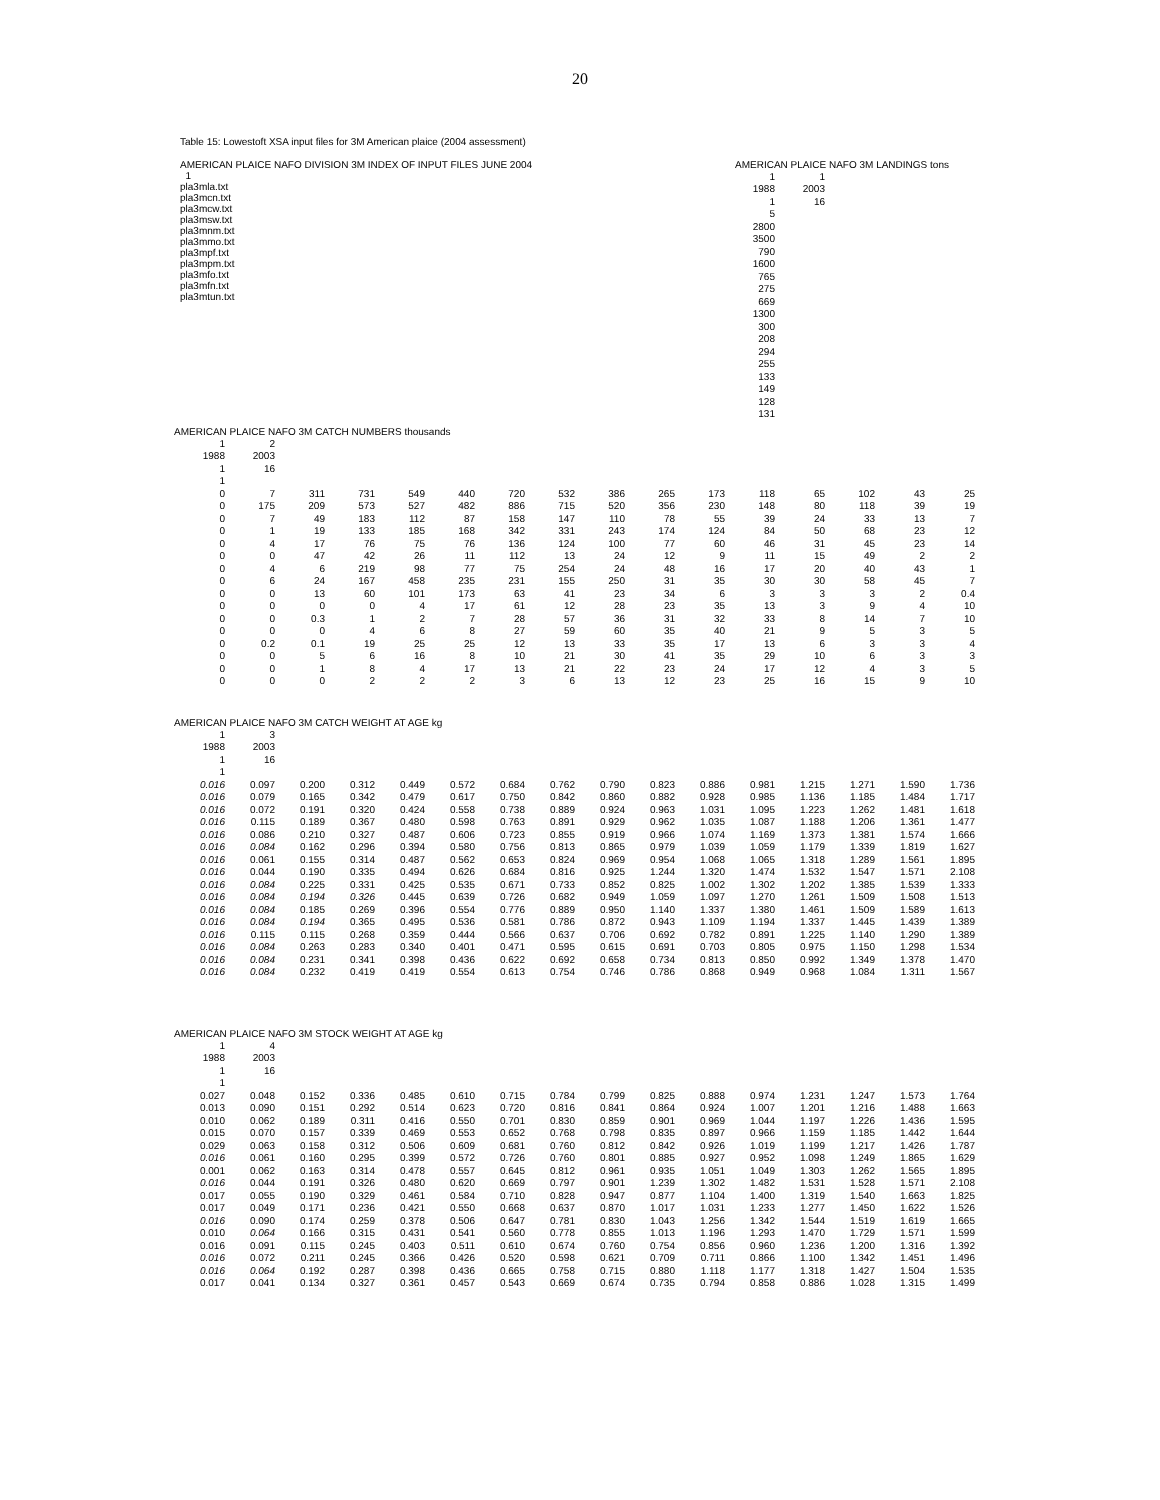20
Table 15: Lowestoft XSA input files for 3M American plaice (2004 assessment)
AMERICAN PLAICE NAFO DIVISION 3M INDEX OF INPUT FILES JUNE 2004
1
pla3mla.txt
pla3mcn.txt
pla3mcw.txt
pla3msw.txt
pla3mnm.txt
pla3mmo.txt
pla3mpf.txt
pla3mpm.txt
pla3mfo.txt
pla3mfn.txt
pla3mtun.txt
AMERICAN PLAICE NAFO 3M LANDINGS tons
| 1 | 1 |
| 1988 | 2003 |
| 1 | 16 |
| 5 | |
| 2800 | |
| 3500 | |
| 790 | |
| 1600 | |
| 765 | |
| 275 | |
| 669 | |
| 1300 | |
| 300 | |
| 208 | |
| 294 | |
| 255 | |
| 133 | |
| 149 | |
| 128 | |
| 131 | |
AMERICAN PLAICE NAFO 3M CATCH NUMBERS thousands
| 1 | 2 | | | | | | | | | | | | | | |
| 1988 | 2003 | | | | | | | | | | | | | | |
| 1 | 16 | | | | | | | | | | | | | | |
| 1 | | | | | | | | | | | | | | | |
| 0 | 7 | 311 | 731 | 549 | 440 | 720 | 532 | 386 | 265 | 173 | 118 | 65 | 102 | 43 | 25 |
| 0 | 175 | 209 | 573 | 527 | 482 | 886 | 715 | 520 | 356 | 230 | 148 | 80 | 118 | 39 | 19 |
| 0 | 7 | 49 | 183 | 112 | 87 | 158 | 147 | 110 | 78 | 55 | 39 | 24 | 33 | 13 | 7 |
| 0 | 1 | 19 | 133 | 185 | 168 | 342 | 331 | 243 | 174 | 124 | 84 | 50 | 68 | 23 | 12 |
| 0 | 4 | 17 | 76 | 75 | 76 | 136 | 124 | 100 | 77 | 60 | 46 | 31 | 45 | 23 | 14 |
| 0 | 0 | 47 | 42 | 26 | 11 | 112 | 13 | 24 | 12 | 9 | 11 | 15 | 49 | 2 | 2 |
| 0 | 4 | 6 | 219 | 98 | 77 | 75 | 254 | 24 | 48 | 16 | 17 | 20 | 40 | 43 | 1 |
| 0 | 6 | 24 | 167 | 458 | 235 | 231 | 155 | 250 | 31 | 35 | 30 | 30 | 58 | 45 | 7 |
| 0 | 0 | 13 | 60 | 101 | 173 | 63 | 41 | 23 | 34 | 6 | 3 | 3 | 3 | 2 | 0.4 |
| 0 | 0 | 0 | 0 | 4 | 17 | 61 | 12 | 28 | 23 | 35 | 13 | 3 | 9 | 4 | 10 |
| 0 | 0 | 0.3 | 1 | 2 | 7 | 28 | 57 | 36 | 31 | 32 | 33 | 8 | 14 | 7 | 10 |
| 0 | 0 | 0 | 4 | 6 | 8 | 27 | 59 | 60 | 35 | 40 | 21 | 9 | 5 | 3 | 5 |
| 0 | 0.2 | 0.1 | 19 | 25 | 25 | 12 | 13 | 33 | 35 | 17 | 13 | 6 | 3 | 3 | 4 |
| 0 | 0 | 5 | 6 | 16 | 8 | 10 | 21 | 30 | 41 | 35 | 29 | 10 | 6 | 3 | 3 |
| 0 | 0 | 1 | 8 | 4 | 17 | 13 | 21 | 22 | 23 | 24 | 17 | 12 | 4 | 3 | 5 |
| 0 | 0 | 0 | 2 | 2 | 2 | 3 | 6 | 13 | 12 | 23 | 25 | 16 | 15 | 9 | 10 |
AMERICAN PLAICE NAFO 3M CATCH WEIGHT AT AGE kg
| 1 | 3 | | | | | | | | | | | | | | |
| 1988 | 2003 | | | | | | | | | | | | | | |
| 1 | 16 | | | | | | | | | | | | | | |
| 1 | | | | | | | | | | | | | | | |
| 0.016 | 0.097 | 0.200 | 0.312 | 0.449 | 0.572 | 0.684 | 0.762 | 0.790 | 0.823 | 0.886 | 0.981 | 1.215 | 1.271 | 1.590 | 1.736 |
| 0.016 | 0.079 | 0.165 | 0.342 | 0.479 | 0.617 | 0.750 | 0.842 | 0.860 | 0.882 | 0.928 | 0.985 | 1.136 | 1.185 | 1.484 | 1.717 |
| 0.016 | 0.072 | 0.191 | 0.320 | 0.424 | 0.558 | 0.738 | 0.889 | 0.924 | 0.963 | 1.031 | 1.095 | 1.223 | 1.262 | 1.481 | 1.618 |
| 0.016 | 0.115 | 0.189 | 0.367 | 0.480 | 0.598 | 0.763 | 0.891 | 0.929 | 0.962 | 1.035 | 1.087 | 1.188 | 1.206 | 1.361 | 1.477 |
| 0.016 | 0.086 | 0.210 | 0.327 | 0.487 | 0.606 | 0.723 | 0.855 | 0.919 | 0.966 | 1.074 | 1.169 | 1.373 | 1.381 | 1.574 | 1.666 |
| 0.016 | 0.084 | 0.162 | 0.296 | 0.394 | 0.580 | 0.756 | 0.813 | 0.865 | 0.979 | 1.039 | 1.059 | 1.179 | 1.339 | 1.819 | 1.627 |
| 0.016 | 0.061 | 0.155 | 0.314 | 0.487 | 0.562 | 0.653 | 0.824 | 0.969 | 0.954 | 1.068 | 1.065 | 1.318 | 1.289 | 1.561 | 1.895 |
| 0.016 | 0.044 | 0.190 | 0.335 | 0.494 | 0.626 | 0.684 | 0.816 | 0.925 | 1.244 | 1.320 | 1.474 | 1.532 | 1.547 | 1.571 | 2.108 |
| 0.016 | 0.084 | 0.225 | 0.331 | 0.425 | 0.535 | 0.671 | 0.733 | 0.852 | 0.825 | 1.002 | 1.302 | 1.202 | 1.385 | 1.539 | 1.333 |
| 0.016 | 0.084 | 0.194 | 0.326 | 0.445 | 0.639 | 0.726 | 0.682 | 0.949 | 1.059 | 1.097 | 1.270 | 1.261 | 1.509 | 1.508 | 1.513 |
| 0.016 | 0.084 | 0.185 | 0.269 | 0.396 | 0.554 | 0.776 | 0.889 | 0.950 | 1.140 | 1.337 | 1.380 | 1.461 | 1.509 | 1.589 | 1.613 |
| 0.016 | 0.084 | 0.194 | 0.365 | 0.495 | 0.536 | 0.581 | 0.786 | 0.872 | 0.943 | 1.109 | 1.194 | 1.337 | 1.445 | 1.439 | 1.389 |
| 0.016 | 0.115 | 0.115 | 0.268 | 0.359 | 0.444 | 0.566 | 0.637 | 0.706 | 0.692 | 0.782 | 0.891 | 1.225 | 1.140 | 1.290 | 1.389 |
| 0.016 | 0.084 | 0.263 | 0.283 | 0.340 | 0.401 | 0.471 | 0.595 | 0.615 | 0.691 | 0.703 | 0.805 | 0.975 | 1.150 | 1.298 | 1.534 |
| 0.016 | 0.084 | 0.231 | 0.341 | 0.398 | 0.436 | 0.622 | 0.692 | 0.658 | 0.734 | 0.813 | 0.850 | 0.992 | 1.349 | 1.378 | 1.470 |
| 0.016 | 0.084 | 0.232 | 0.419 | 0.419 | 0.554 | 0.613 | 0.754 | 0.746 | 0.786 | 0.868 | 0.949 | 0.968 | 1.084 | 1.311 | 1.567 |
AMERICAN PLAICE NAFO 3M STOCK WEIGHT AT AGE kg
| 1 | 4 | | | | | | | | | | | | | | |
| 1988 | 2003 | | | | | | | | | | | | | | |
| 1 | 16 | | | | | | | | | | | | | | |
| 1 | | | | | | | | | | | | | | | |
| 0.027 | 0.048 | 0.152 | 0.336 | 0.485 | 0.610 | 0.715 | 0.784 | 0.799 | 0.825 | 0.888 | 0.974 | 1.231 | 1.247 | 1.573 | 1.764 |
| 0.013 | 0.090 | 0.151 | 0.292 | 0.514 | 0.623 | 0.720 | 0.816 | 0.841 | 0.864 | 0.924 | 1.007 | 1.201 | 1.216 | 1.488 | 1.663 |
| 0.010 | 0.062 | 0.189 | 0.311 | 0.416 | 0.550 | 0.701 | 0.830 | 0.859 | 0.901 | 0.969 | 1.044 | 1.197 | 1.226 | 1.436 | 1.595 |
| 0.015 | 0.070 | 0.157 | 0.339 | 0.469 | 0.553 | 0.652 | 0.768 | 0.798 | 0.835 | 0.897 | 0.966 | 1.159 | 1.185 | 1.442 | 1.644 |
| 0.029 | 0.063 | 0.158 | 0.312 | 0.506 | 0.609 | 0.681 | 0.760 | 0.812 | 0.842 | 0.926 | 1.019 | 1.199 | 1.217 | 1.426 | 1.787 |
| 0.016 | 0.061 | 0.160 | 0.295 | 0.399 | 0.572 | 0.726 | 0.760 | 0.801 | 0.885 | 0.927 | 0.952 | 1.098 | 1.249 | 1.865 | 1.629 |
| 0.001 | 0.062 | 0.163 | 0.314 | 0.478 | 0.557 | 0.645 | 0.812 | 0.961 | 0.935 | 1.051 | 1.049 | 1.303 | 1.262 | 1.565 | 1.895 |
| 0.016 | 0.044 | 0.191 | 0.326 | 0.480 | 0.620 | 0.669 | 0.797 | 0.901 | 1.239 | 1.302 | 1.482 | 1.531 | 1.528 | 1.571 | 2.108 |
| 0.017 | 0.055 | 0.190 | 0.329 | 0.461 | 0.584 | 0.710 | 0.828 | 0.947 | 0.877 | 1.104 | 1.400 | 1.319 | 1.540 | 1.663 | 1.825 |
| 0.017 | 0.049 | 0.171 | 0.236 | 0.421 | 0.550 | 0.668 | 0.637 | 0.870 | 1.017 | 1.031 | 1.233 | 1.277 | 1.450 | 1.622 | 1.526 |
| 0.016 | 0.090 | 0.174 | 0.259 | 0.378 | 0.506 | 0.647 | 0.781 | 0.830 | 1.043 | 1.256 | 1.342 | 1.544 | 1.519 | 1.619 | 1.665 |
| 0.010 | 0.064 | 0.166 | 0.315 | 0.431 | 0.541 | 0.560 | 0.778 | 0.855 | 1.013 | 1.196 | 1.293 | 1.470 | 1.729 | 1.571 | 1.599 |
| 0.016 | 0.091 | 0.115 | 0.245 | 0.403 | 0.511 | 0.610 | 0.674 | 0.760 | 0.754 | 0.856 | 0.960 | 1.236 | 1.200 | 1.316 | 1.392 |
| 0.016 | 0.072 | 0.211 | 0.245 | 0.366 | 0.426 | 0.520 | 0.598 | 0.621 | 0.709 | 0.711 | 0.866 | 1.100 | 1.342 | 1.451 | 1.496 |
| 0.016 | 0.064 | 0.192 | 0.287 | 0.398 | 0.436 | 0.665 | 0.758 | 0.715 | 0.880 | 1.118 | 1.177 | 1.318 | 1.427 | 1.504 | 1.535 |
| 0.017 | 0.041 | 0.134 | 0.327 | 0.361 | 0.457 | 0.543 | 0.669 | 0.674 | 0.735 | 0.794 | 0.858 | 0.886 | 1.028 | 1.315 | 1.499 |